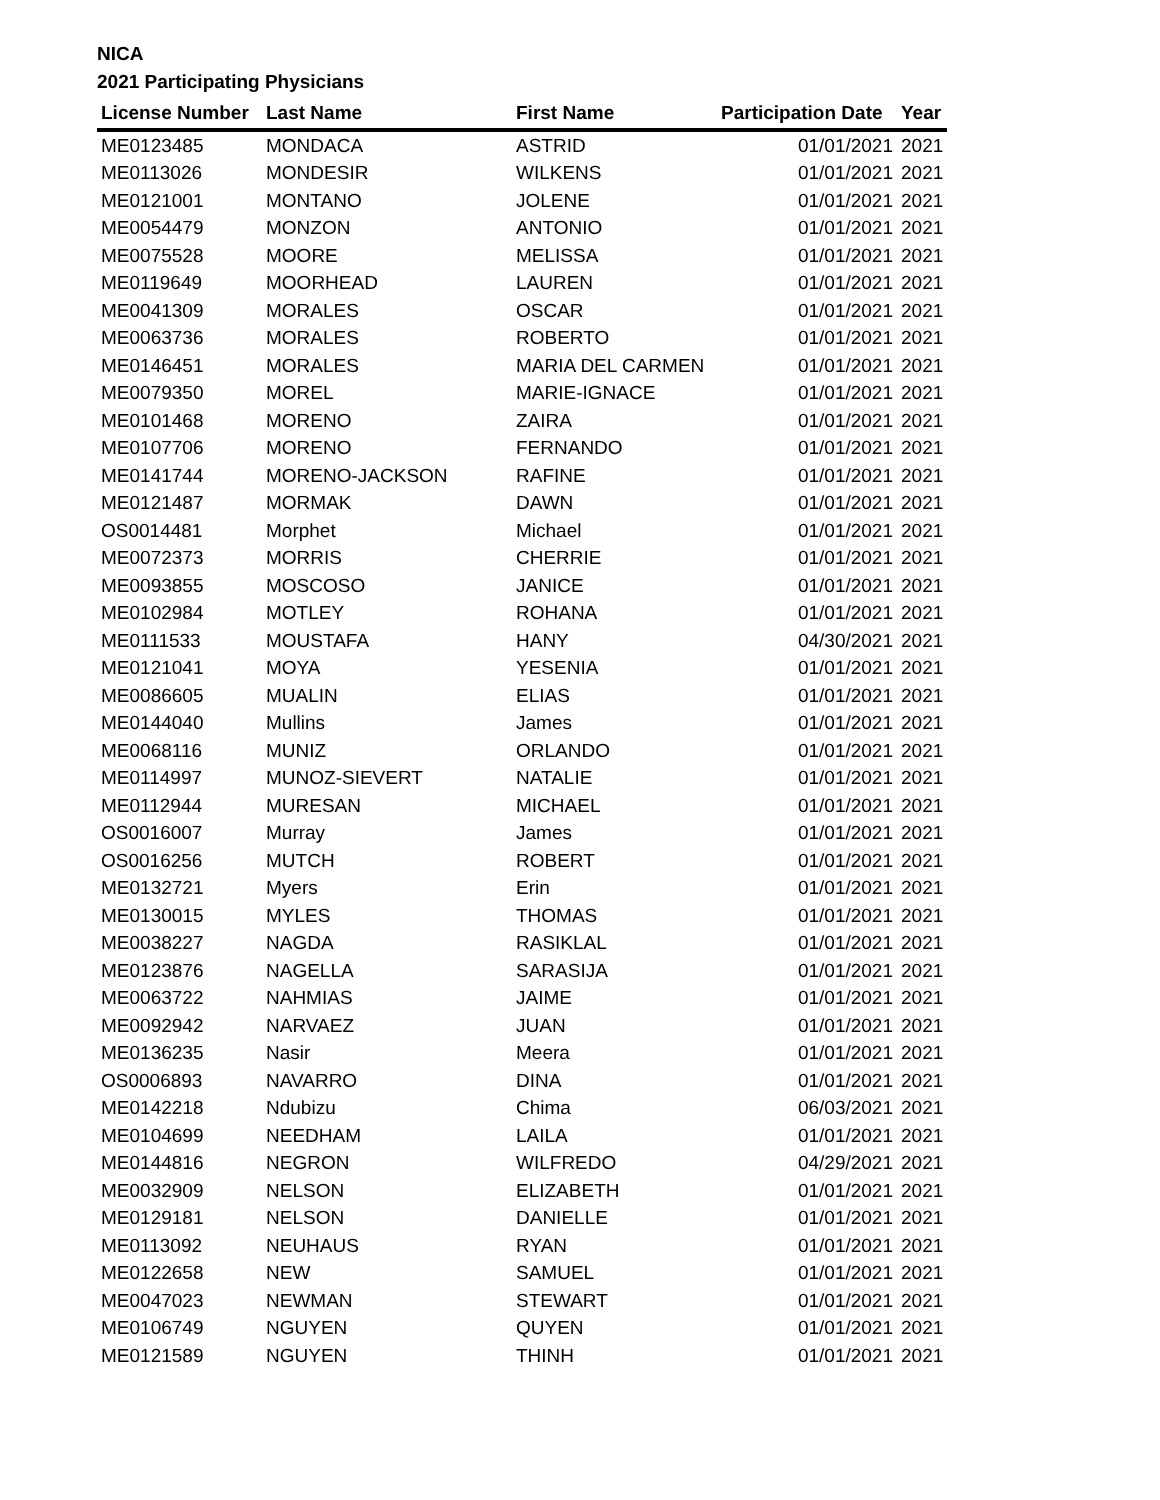NICA
2021 Participating Physicians
| License Number | Last Name | First Name | Participation Date | Year |
| --- | --- | --- | --- | --- |
| ME0123485 | MONDACA | ASTRID | 01/01/2021 | 2021 |
| ME0113026 | MONDESIR | WILKENS | 01/01/2021 | 2021 |
| ME0121001 | MONTANO | JOLENE | 01/01/2021 | 2021 |
| ME0054479 | MONZON | ANTONIO | 01/01/2021 | 2021 |
| ME0075528 | MOORE | MELISSA | 01/01/2021 | 2021 |
| ME0119649 | MOORHEAD | LAUREN | 01/01/2021 | 2021 |
| ME0041309 | MORALES | OSCAR | 01/01/2021 | 2021 |
| ME0063736 | MORALES | ROBERTO | 01/01/2021 | 2021 |
| ME0146451 | MORALES | MARIA DEL CARMEN | 01/01/2021 | 2021 |
| ME0079350 | MOREL | MARIE-IGNACE | 01/01/2021 | 2021 |
| ME0101468 | MORENO | ZAIRA | 01/01/2021 | 2021 |
| ME0107706 | MORENO | FERNANDO | 01/01/2021 | 2021 |
| ME0141744 | MORENO-JACKSON | RAFINE | 01/01/2021 | 2021 |
| ME0121487 | MORMAK | DAWN | 01/01/2021 | 2021 |
| OS0014481 | Morphet | Michael | 01/01/2021 | 2021 |
| ME0072373 | MORRIS | CHERRIE | 01/01/2021 | 2021 |
| ME0093855 | MOSCOSO | JANICE | 01/01/2021 | 2021 |
| ME0102984 | MOTLEY | ROHANA | 01/01/2021 | 2021 |
| ME0111533 | MOUSTAFA | HANY | 04/30/2021 | 2021 |
| ME0121041 | MOYA | YESENIA | 01/01/2021 | 2021 |
| ME0086605 | MUALIN | ELIAS | 01/01/2021 | 2021 |
| ME0144040 | Mullins | James | 01/01/2021 | 2021 |
| ME0068116 | MUNIZ | ORLANDO | 01/01/2021 | 2021 |
| ME0114997 | MUNOZ-SIEVERT | NATALIE | 01/01/2021 | 2021 |
| ME0112944 | MURESAN | MICHAEL | 01/01/2021 | 2021 |
| OS0016007 | Murray | James | 01/01/2021 | 2021 |
| OS0016256 | MUTCH | ROBERT | 01/01/2021 | 2021 |
| ME0132721 | Myers | Erin | 01/01/2021 | 2021 |
| ME0130015 | MYLES | THOMAS | 01/01/2021 | 2021 |
| ME0038227 | NAGDA | RASIKLAL | 01/01/2021 | 2021 |
| ME0123876 | NAGELLA | SARASIJA | 01/01/2021 | 2021 |
| ME0063722 | NAHMIAS | JAIME | 01/01/2021 | 2021 |
| ME0092942 | NARVAEZ | JUAN | 01/01/2021 | 2021 |
| ME0136235 | Nasir | Meera | 01/01/2021 | 2021 |
| OS0006893 | NAVARRO | DINA | 01/01/2021 | 2021 |
| ME0142218 | Ndubizu | Chima | 06/03/2021 | 2021 |
| ME0104699 | NEEDHAM | LAILA | 01/01/2021 | 2021 |
| ME0144816 | NEGRON | WILFREDO | 04/29/2021 | 2021 |
| ME0032909 | NELSON | ELIZABETH | 01/01/2021 | 2021 |
| ME0129181 | NELSON | DANIELLE | 01/01/2021 | 2021 |
| ME0113092 | NEUHAUS | RYAN | 01/01/2021 | 2021 |
| ME0122658 | NEW | SAMUEL | 01/01/2021 | 2021 |
| ME0047023 | NEWMAN | STEWART | 01/01/2021 | 2021 |
| ME0106749 | NGUYEN | QUYEN | 01/01/2021 | 2021 |
| ME0121589 | NGUYEN | THINH | 01/01/2021 | 2021 |